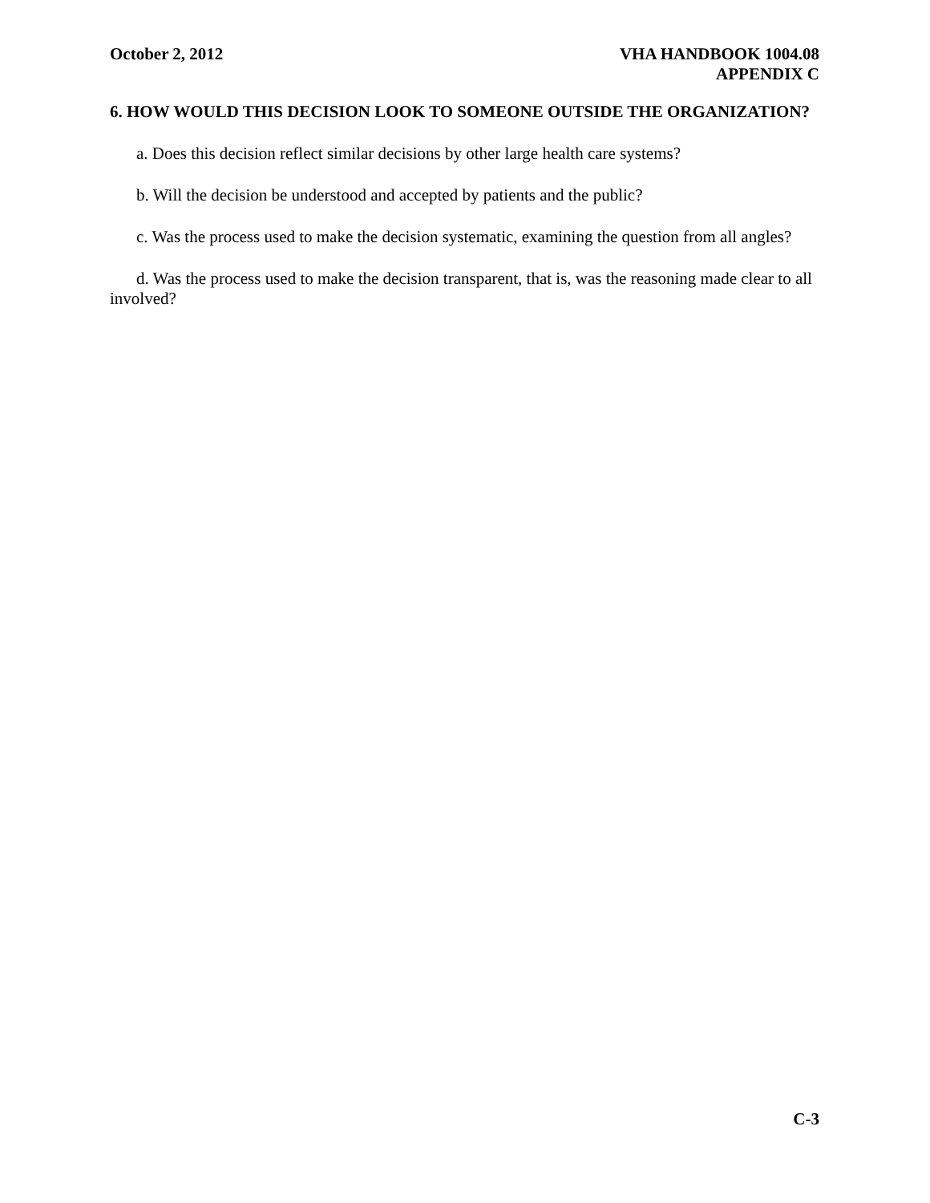October 2, 2012 VHA HANDBOOK 1004.08
APPENDIX C
6. HOW WOULD THIS DECISION LOOK TO SOMEONE OUTSIDE THE ORGANIZATION?
a. Does this decision reflect similar decisions by other large health care systems?
b. Will the decision be understood and accepted by patients and the public?
c. Was the process used to make the decision systematic, examining the question from all angles?
d. Was the process used to make the decision transparent, that is, was the reasoning made clear to all involved?
C-3